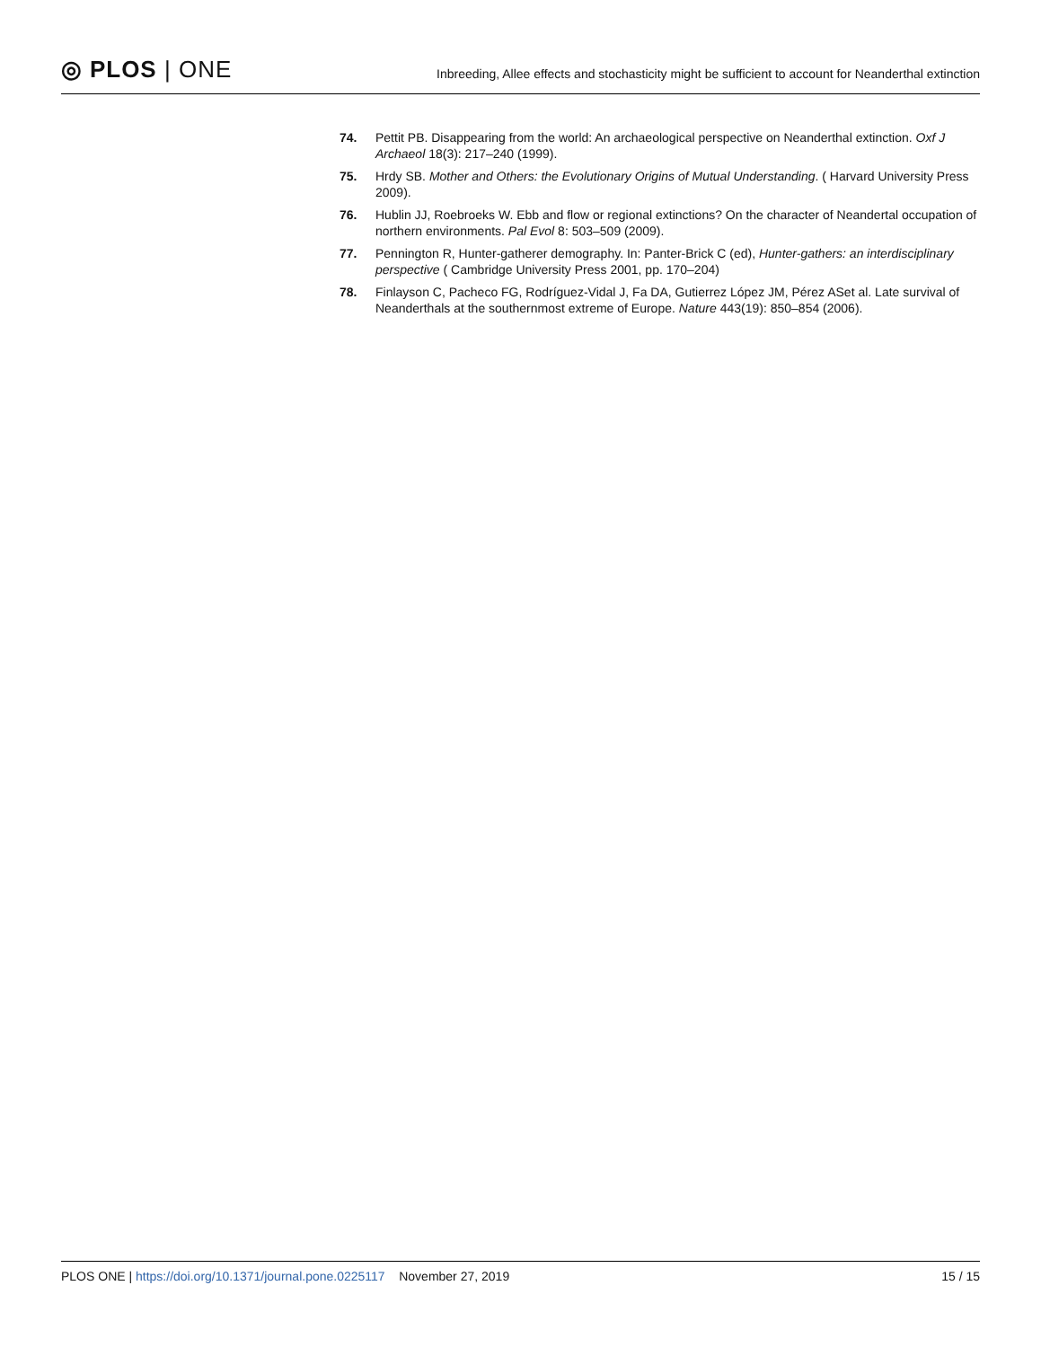◎ PLOS | ONE
Inbreeding, Allee effects and stochasticity might be sufficient to account for Neanderthal extinction
74. Pettit PB. Disappearing from the world: An archaeological perspective on Neanderthal extinction. Oxf J Archaeol 18(3): 217–240 (1999).
75. Hrdy SB. Mother and Others: the Evolutionary Origins of Mutual Understanding. ( Harvard University Press 2009).
76. Hublin JJ, Roebroeks W. Ebb and flow or regional extinctions? On the character of Neandertal occupation of northern environments. Pal Evol 8: 503–509 (2009).
77. Pennington R, Hunter-gatherer demography. In: Panter-Brick C (ed), Hunter-gathers: an interdisciplinary perspective ( Cambridge University Press 2001, pp. 170–204)
78. Finlayson C, Pacheco FG, Rodríguez-Vidal J, Fa DA, Gutierrez López JM, Pérez ASet al. Late survival of Neanderthals at the southernmost extreme of Europe. Nature 443(19): 850–854 (2006).
PLOS ONE | https://doi.org/10.1371/journal.pone.0225117 November 27, 2019
15 / 15